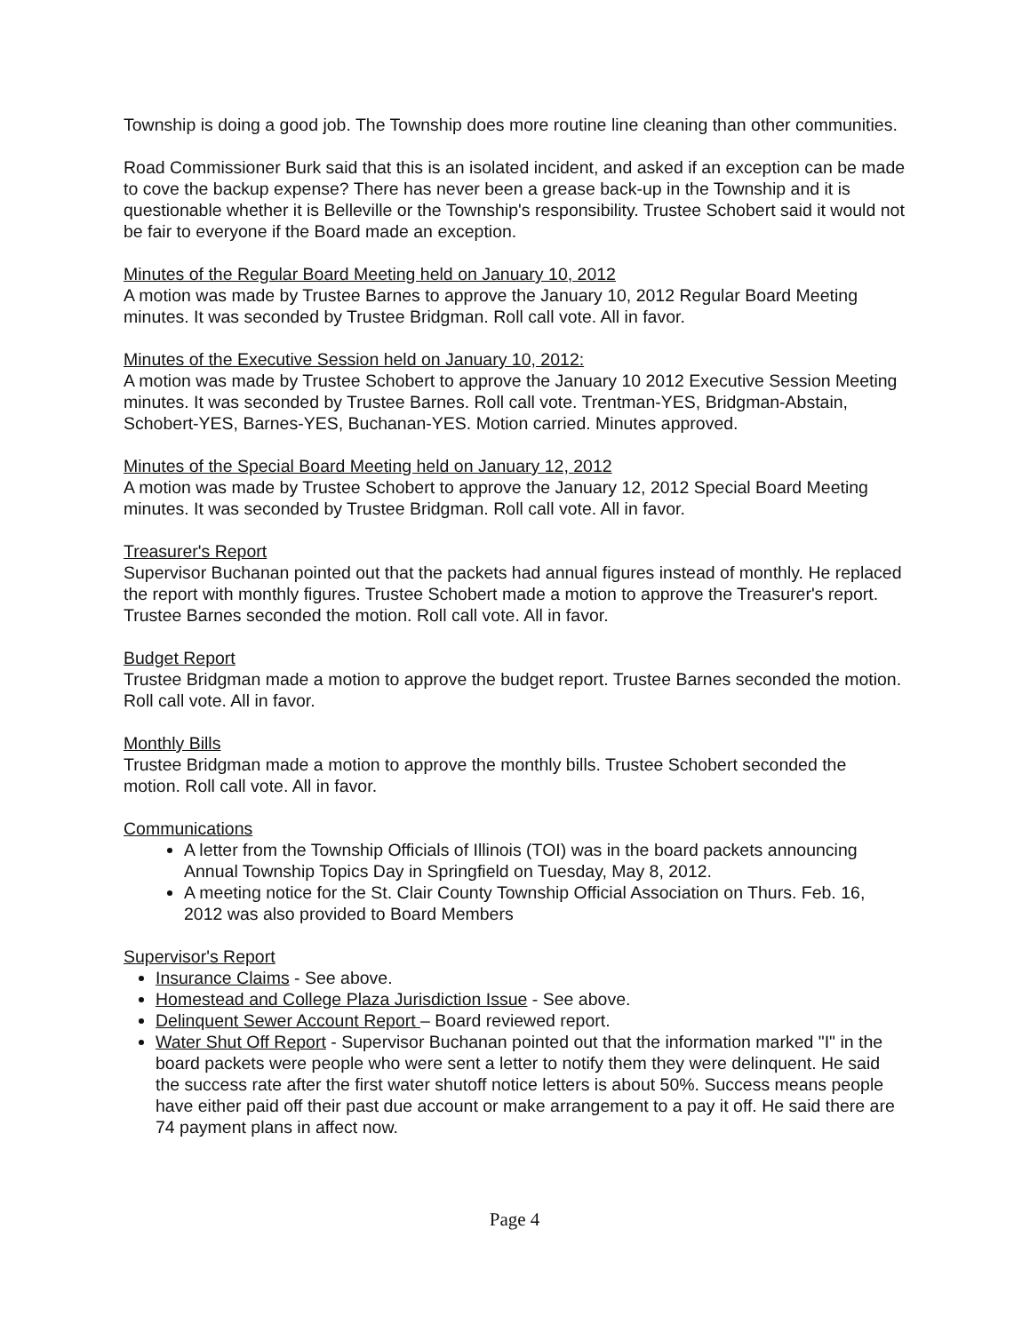Township is doing a good job. The Township does more routine line cleaning than other communities.
Road Commissioner Burk said that this is an isolated incident, and asked if an exception can be made to cove the backup expense? There has never been a grease back-up in the Township and it is questionable whether it is Belleville or the Township's responsibility. Trustee Schobert said it would not be fair to everyone if the Board made an exception.
Minutes of the Regular Board Meeting held on January 10, 2012
A motion was made by Trustee Barnes to approve the January 10, 2012 Regular Board Meeting minutes. It was seconded by Trustee Bridgman. Roll call vote. All in favor.
Minutes of the Executive Session held on January 10, 2012:
A motion was made by Trustee Schobert to approve the January 10 2012 Executive Session Meeting minutes. It was seconded by Trustee Barnes. Roll call vote. Trentman-YES, Bridgman-Abstain, Schobert-YES, Barnes-YES, Buchanan-YES. Motion carried. Minutes approved.
Minutes of the Special Board Meeting held on January 12, 2012
A motion was made by Trustee Schobert to approve the January 12, 2012 Special Board Meeting minutes. It was seconded by Trustee Bridgman. Roll call vote. All in favor.
Treasurer's Report
Supervisor Buchanan pointed out that the packets had annual figures instead of monthly. He replaced the report with monthly figures. Trustee Schobert made a motion to approve the Treasurer's report. Trustee Barnes seconded the motion. Roll call vote. All in favor.
Budget Report
Trustee Bridgman made a motion to approve the budget report. Trustee Barnes seconded the motion. Roll call vote. All in favor.
Monthly Bills
Trustee Bridgman made a motion to approve the monthly bills. Trustee Schobert seconded the motion. Roll call vote. All in favor.
Communications
A letter from the Township Officials of Illinois (TOI) was in the board packets announcing Annual Township Topics Day in Springfield on Tuesday, May 8, 2012.
A meeting notice for the St. Clair County Township Official Association on Thurs. Feb. 16, 2012 was also provided to Board Members
Supervisor's Report
Insurance Claims - See above.
Homestead and College Plaza Jurisdiction Issue - See above.
Delinquent Sewer Account Report – Board reviewed report.
Water Shut Off Report - Supervisor Buchanan pointed out that the information marked "I" in the board packets were people who were sent a letter to notify them they were delinquent. He said the success rate after the first water shutoff notice letters is about 50%. Success means people have either paid off their past due account or make arrangement to a pay it off. He said there are 74 payment plans in affect now.
Page 4